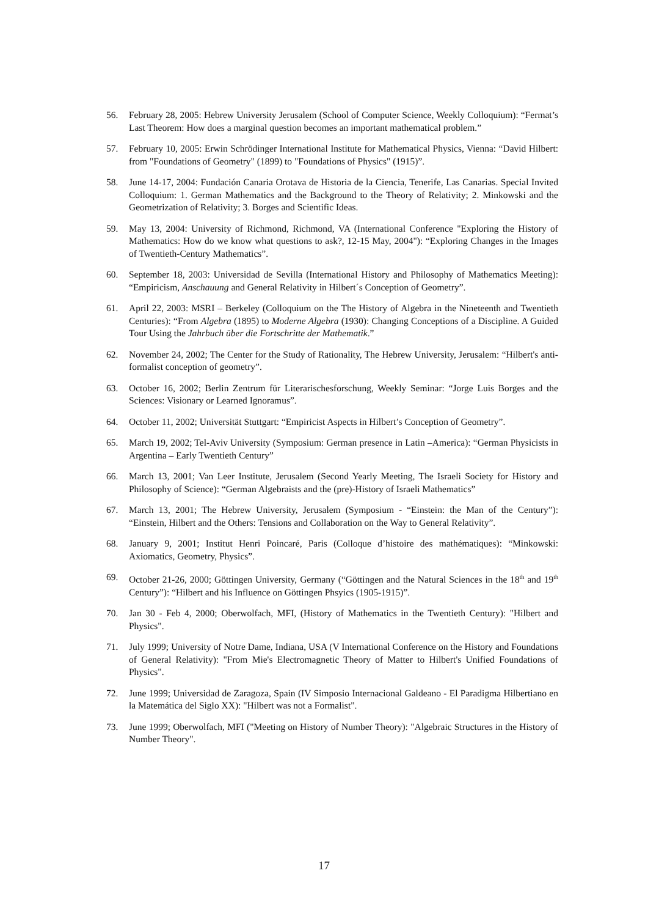56. February 28, 2005: Hebrew University Jerusalem (School of Computer Science, Weekly Colloquium): “Fermat’s Last Theorem: How does a marginal question becomes an important mathematical problem.”
57. February 10, 2005: Erwin Schrödinger International Institute for Mathematical Physics, Vienna: “David Hilbert: from "Foundations of Geometry" (1899) to "Foundations of Physics" (1915)”.
58. June 14-17, 2004: Fundación Canaria Orotava de Historia de la Ciencia, Tenerife, Las Canarias. Special Invited Colloquium: 1. German Mathematics and the Background to the Theory of Relativity; 2. Minkowski and the Geometrization of Relativity; 3. Borges and Scientific Ideas.
59. May 13, 2004: University of Richmond, Richmond, VA (International Conference "Exploring the History of Mathematics: How do we know what questions to ask?, 12-15 May, 2004"): “Exploring Changes in the Images of Twentieth-Century Mathematics”.
60. September 18, 2003: Universidad de Sevilla (International History and Philosophy of Mathematics Meeting): “Empiricism, Anschauung and General Relativity in Hilbert´s Conception of Geometry”.
61. April 22, 2003: MSRI – Berkeley (Colloquium on the The History of Algebra in the Nineteenth and Twentieth Centuries): “From Algebra (1895) to Moderne Algebra (1930): Changing Conceptions of a Discipline. A Guided Tour Using the Jahrbuch über die Fortschritte der Mathematik.”
62. November 24, 2002; The Center for the Study of Rationality, The Hebrew University, Jerusalem: “Hilbert's anti-formalist conception of geometry”.
63. October 16, 2002; Berlin Zentrum für Literarischesforschung, Weekly Seminar: “Jorge Luis Borges and the Sciences: Visionary or Learned Ignoramus”.
64. October 11, 2002; Universität Stuttgart: “Empiricist Aspects in Hilbert’s Conception of Geometry”.
65. March 19, 2002; Tel-Aviv University (Symposium: German presence in Latin –America): “German Physicists in Argentina – Early Twentieth Century”
66. March 13, 2001; Van Leer Institute, Jerusalem (Second Yearly Meeting, The Israeli Society for History and Philosophy of Science): “German Algebraists and the (pre)-History of Israeli Mathematics”
67. March 13, 2001; The Hebrew University, Jerusalem (Symposium - “Einstein: the Man of the Century”): “Einstein, Hilbert and the Others: Tensions and Collaboration on the Way to General Relativity”.
68. January 9, 2001; Institut Henri Poincaré, Paris (Colloque d’histoire des mathématiques): “Minkowski: Axiomatics, Geometry, Physics”.
69. October 21-26, 2000; Göttingen University, Germany (“Göttingen and the Natural Sciences in the 18<sup>th</sup> and 19<sup>th</sup> Century”): “Hilbert and his Influence on Göttingen Phsyics (1905-1915)”.
70. Jan 30 - Feb 4, 2000; Oberwolfach, MFI, (History of Mathematics in the Twentieth Century): "Hilbert and Physics".
71. July 1999; University of Notre Dame, Indiana, USA (V International Conference on the History and Foundations of General Relativity): "From Mie's Electromagnetic Theory of Matter to Hilbert's Unified Foundations of Physics".
72. June 1999; Universidad de Zaragoza, Spain (IV Simposio Internacional Galdeano - El Paradigma Hilbertiano en la Matemática del Siglo XX): "Hilbert was not a Formalist".
73. June 1999; Oberwolfach, MFI ("Meeting on History of Number Theory): "Algebraic Structures in the History of Number Theory".
17